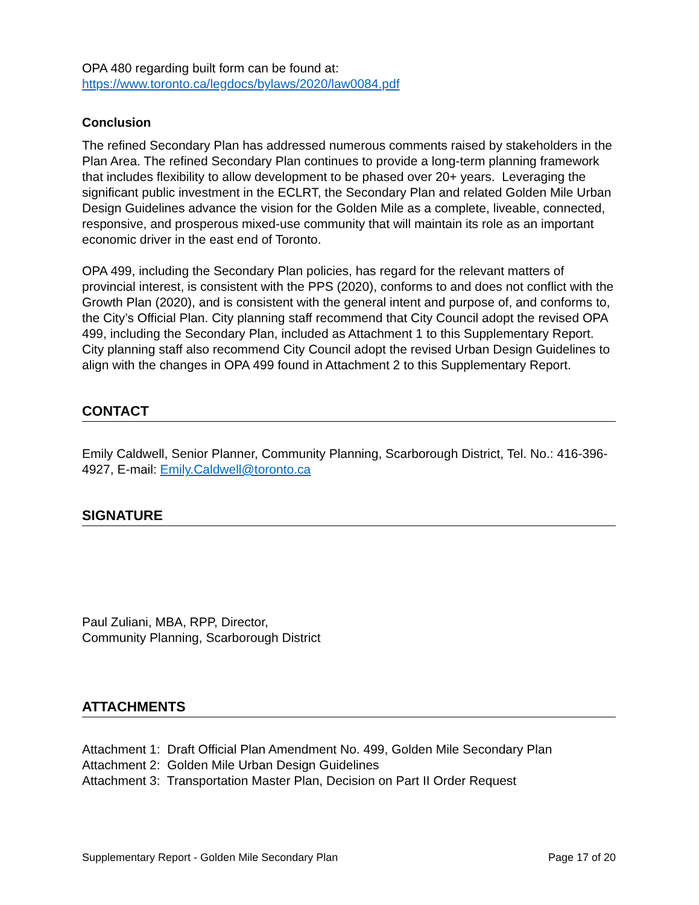OPA 480 regarding built form can be found at:
https://www.toronto.ca/legdocs/bylaws/2020/law0084.pdf
Conclusion
The refined Secondary Plan has addressed numerous comments raised by stakeholders in the Plan Area. The refined Secondary Plan continues to provide a long-term planning framework that includes flexibility to allow development to be phased over 20+ years. Leveraging the significant public investment in the ECLRT, the Secondary Plan and related Golden Mile Urban Design Guidelines advance the vision for the Golden Mile as a complete, liveable, connected, responsive, and prosperous mixed-use community that will maintain its role as an important economic driver in the east end of Toronto.
OPA 499, including the Secondary Plan policies, has regard for the relevant matters of provincial interest, is consistent with the PPS (2020), conforms to and does not conflict with the Growth Plan (2020), and is consistent with the general intent and purpose of, and conforms to, the City’s Official Plan. City planning staff recommend that City Council adopt the revised OPA 499, including the Secondary Plan, included as Attachment 1 to this Supplementary Report. City planning staff also recommend City Council adopt the revised Urban Design Guidelines to align with the changes in OPA 499 found in Attachment 2 to this Supplementary Report.
CONTACT
Emily Caldwell, Senior Planner, Community Planning, Scarborough District, Tel. No.: 416-396-4927, E-mail: Emily.Caldwell@toronto.ca
SIGNATURE
Paul Zuliani, MBA, RPP, Director,
Community Planning, Scarborough District
ATTACHMENTS
Attachment 1: Draft Official Plan Amendment No. 499, Golden Mile Secondary Plan
Attachment 2: Golden Mile Urban Design Guidelines
Attachment 3: Transportation Master Plan, Decision on Part II Order Request
Supplementary Report - Golden Mile Secondary Plan Page 17 of 20